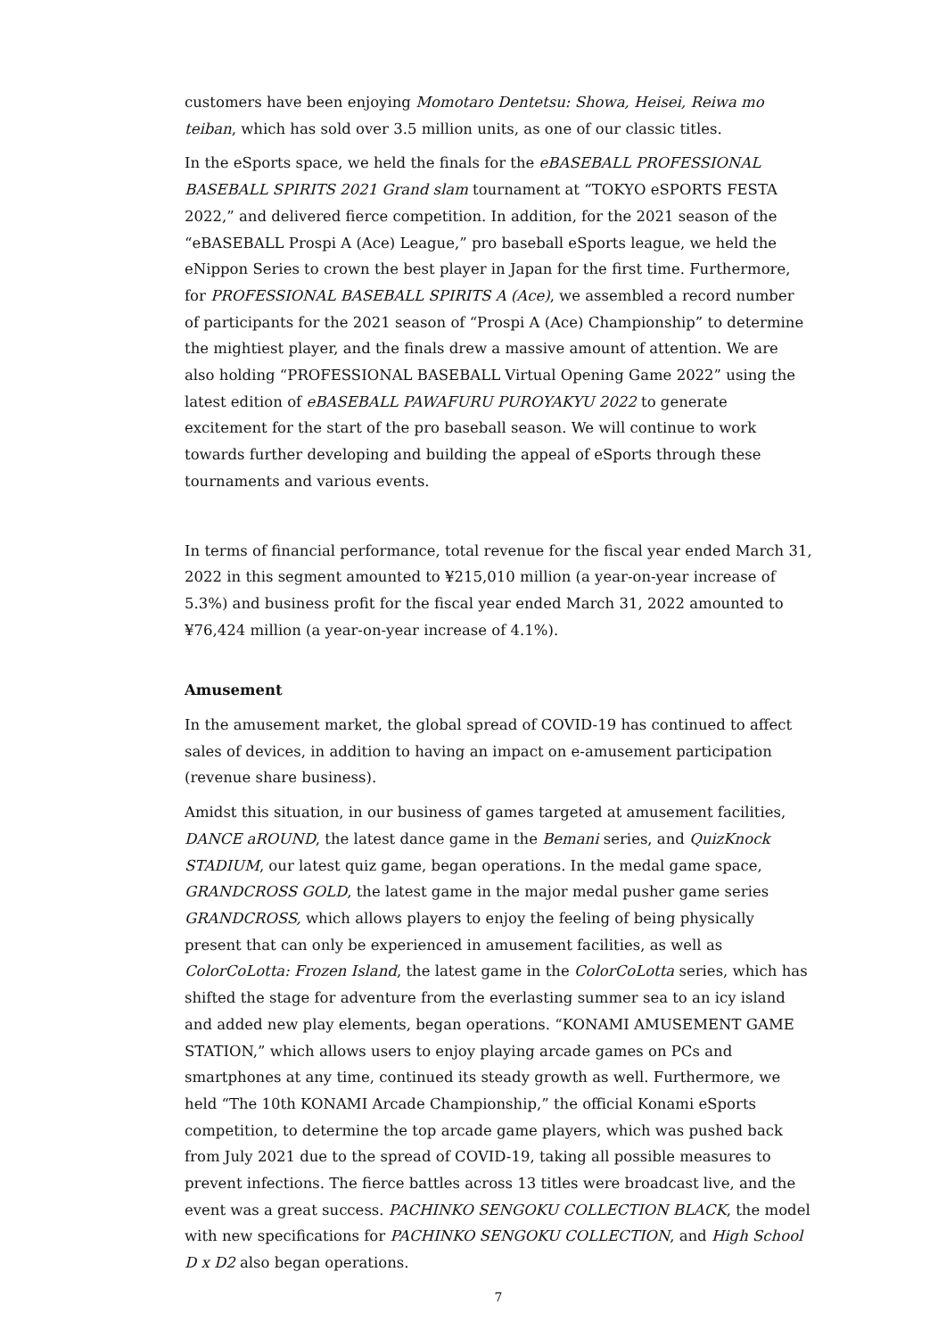customers have been enjoying Momotaro Dentetsu: Showa, Heisei, Reiwa mo teiban, which has sold over 3.5 million units, as one of our classic titles.
In the eSports space, we held the finals for the eBASEBALL PROFESSIONAL BASEBALL SPIRITS 2021 Grand slam tournament at “TOKYO eSPORTS FESTA 2022,” and delivered fierce competition. In addition, for the 2021 season of the “eBASEBALL Prospi A (Ace) League,” pro baseball eSports league, we held the eNippon Series to crown the best player in Japan for the first time. Furthermore, for PROFESSIONAL BASEBALL SPIRITS A (Ace), we assembled a record number of participants for the 2021 season of “Prospi A (Ace) Championship” to determine the mightiest player, and the finals drew a massive amount of attention. We are also holding “PROFESSIONAL BASEBALL Virtual Opening Game 2022” using the latest edition of eBASEBALL PAWAFURU PUROYAKYU 2022 to generate excitement for the start of the pro baseball season. We will continue to work towards further developing and building the appeal of eSports through these tournaments and various events.
In terms of financial performance, total revenue for the fiscal year ended March 31, 2022 in this segment amounted to ¥215,010 million (a year-on-year increase of 5.3%) and business profit for the fiscal year ended March 31, 2022 amounted to ¥76,424 million (a year-on-year increase of 4.1%).
Amusement
In the amusement market, the global spread of COVID-19 has continued to affect sales of devices, in addition to having an impact on e-amusement participation (revenue share business).
Amidst this situation, in our business of games targeted at amusement facilities, DANCE aROUND, the latest dance game in the Bemani series, and QuizKnock STADIUM, our latest quiz game, began operations. In the medal game space, GRANDCROSS GOLD, the latest game in the major medal pusher game series GRANDCROSS, which allows players to enjoy the feeling of being physically present that can only be experienced in amusement facilities, as well as ColorCoLotta: Frozen Island, the latest game in the ColorCoLotta series, which has shifted the stage for adventure from the everlasting summer sea to an icy island and added new play elements, began operations. “KONAMI AMUSEMENT GAME STATION,” which allows users to enjoy playing arcade games on PCs and smartphones at any time, continued its steady growth as well. Furthermore, we held “The 10th KONAMI Arcade Championship,” the official Konami eSports competition, to determine the top arcade game players, which was pushed back from July 2021 due to the spread of COVID-19, taking all possible measures to prevent infections. The fierce battles across 13 titles were broadcast live, and the event was a great success. PACHINKO SENGOKU COLLECTION BLACK, the model with new specifications for PACHINKO SENGOKU COLLECTION, and High School D x D2 also began operations.
7